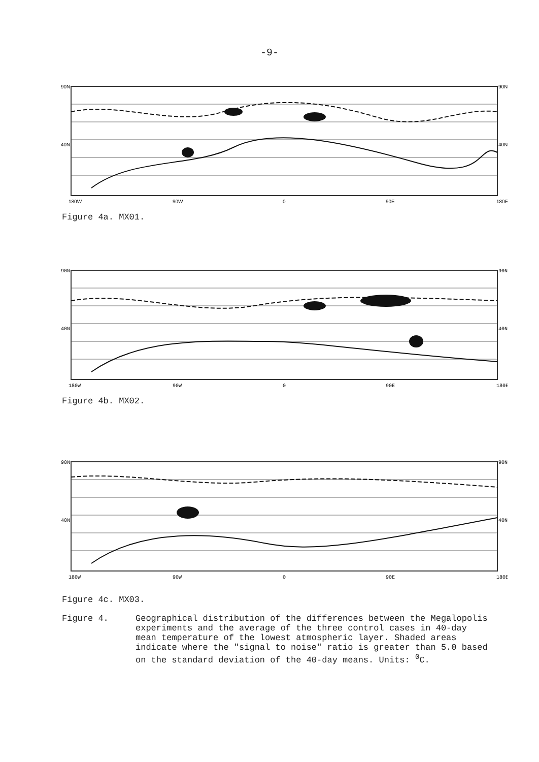-9-
90N
90N
40N
40N
180W
90W
0
90E
180E
Figure 4a. MX01.
90N
90N
40N
40N
180W
90W
0
90E
180E
Figure 4b. MX02.
90N
90N
40N
40N
180W
90W
0
90E
180E
Figure 4c. MX03.
Figure 4.
Geographical distribution of the differences between the Megalopolis experiments and the average of the three control cases in 40-day mean temperature of the lowest atmospheric layer. Shaded areas indicate where the "signal to noise" ratio is greater than 5.0 based on the standard deviation of the 40-day means. Units: <sup>0</sup>C.